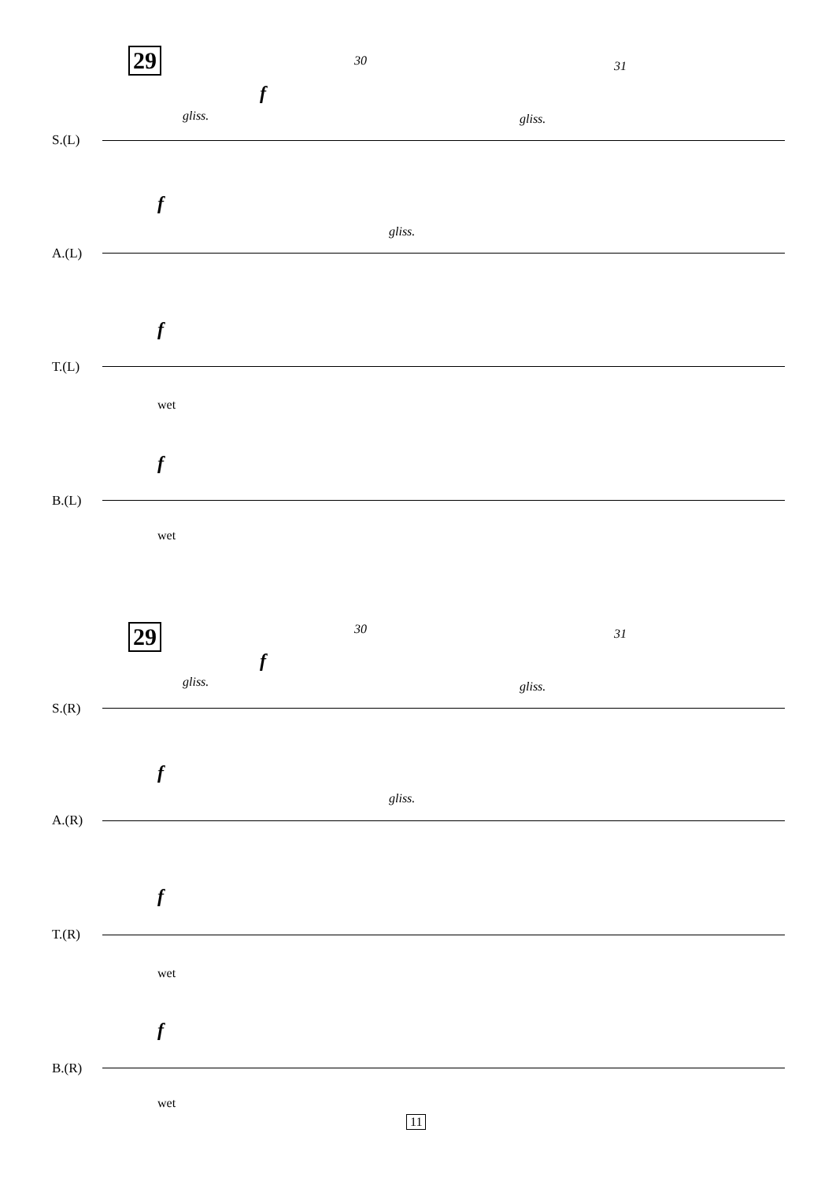29 30 31
S.(L)
gliss. gliss.
f
f
A.(L)
gliss.
f
T.(L)
wet
f
B.(L)
wet
29 30 31
S.(R)
gliss. gliss.
f
f
A.(R)
gliss.
f
T.(R)
wet
f
B.(R)
wet
11